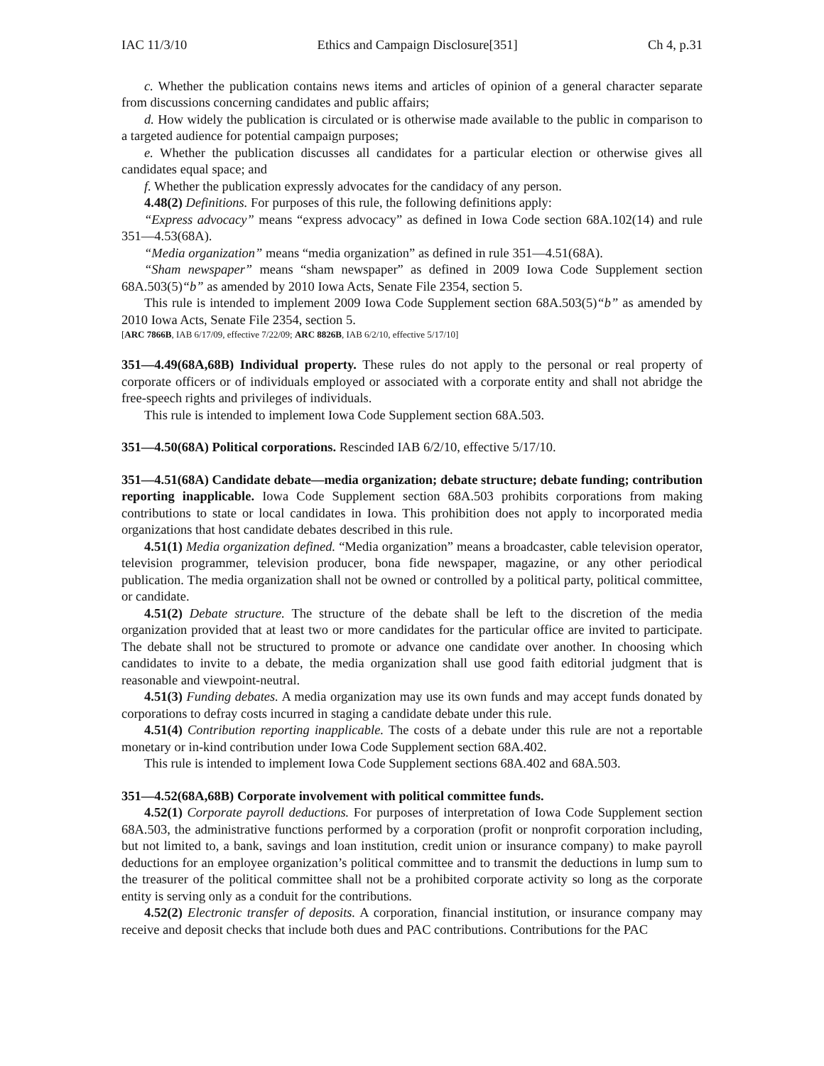IAC 11/3/10 Ethics and Campaign Disclosure[351] Ch 4, p.31
c. Whether the publication contains news items and articles of opinion of a general character separate from discussions concerning candidates and public affairs;
d. How widely the publication is circulated or is otherwise made available to the public in comparison to a targeted audience for potential campaign purposes;
e. Whether the publication discusses all candidates for a particular election or otherwise gives all candidates equal space; and
f. Whether the publication expressly advocates for the candidacy of any person.
4.48(2) Definitions. For purposes of this rule, the following definitions apply:
“Express advocacy” means “express advocacy” as defined in Iowa Code section 68A.102(14) and rule 351—4.53(68A).
“Media organization” means “media organization” as defined in rule 351—4.51(68A).
“Sham newspaper” means “sham newspaper” as defined in 2009 Iowa Code Supplement section 68A.503(5)“b” as amended by 2010 Iowa Acts, Senate File 2354, section 5.
This rule is intended to implement 2009 Iowa Code Supplement section 68A.503(5)“b” as amended by 2010 Iowa Acts, Senate File 2354, section 5.
[ARC 7866B, IAB 6/17/09, effective 7/22/09; ARC 8826B, IAB 6/2/10, effective 5/17/10]
351—4.49(68A,68B) Individual property. These rules do not apply to the personal or real property of corporate officers or of individuals employed or associated with a corporate entity and shall not abridge the free-speech rights and privileges of individuals.
This rule is intended to implement Iowa Code Supplement section 68A.503.
351—4.50(68A) Political corporations. Rescinded IAB 6/2/10, effective 5/17/10.
351—4.51(68A) Candidate debate—media organization; debate structure; debate funding; contribution reporting inapplicable. Iowa Code Supplement section 68A.503 prohibits corporations from making contributions to state or local candidates in Iowa. This prohibition does not apply to incorporated media organizations that host candidate debates described in this rule.
4.51(1) Media organization defined. “Media organization” means a broadcaster, cable television operator, television programmer, television producer, bona fide newspaper, magazine, or any other periodical publication. The media organization shall not be owned or controlled by a political party, political committee, or candidate.
4.51(2) Debate structure. The structure of the debate shall be left to the discretion of the media organization provided that at least two or more candidates for the particular office are invited to participate. The debate shall not be structured to promote or advance one candidate over another. In choosing which candidates to invite to a debate, the media organization shall use good faith editorial judgment that is reasonable and viewpoint-neutral.
4.51(3) Funding debates. A media organization may use its own funds and may accept funds donated by corporations to defray costs incurred in staging a candidate debate under this rule.
4.51(4) Contribution reporting inapplicable. The costs of a debate under this rule are not a reportable monetary or in-kind contribution under Iowa Code Supplement section 68A.402.
This rule is intended to implement Iowa Code Supplement sections 68A.402 and 68A.503.
351—4.52(68A,68B) Corporate involvement with political committee funds.
4.52(1) Corporate payroll deductions. For purposes of interpretation of Iowa Code Supplement section 68A.503, the administrative functions performed by a corporation (profit or nonprofit corporation including, but not limited to, a bank, savings and loan institution, credit union or insurance company) to make payroll deductions for an employee organization’s political committee and to transmit the deductions in lump sum to the treasurer of the political committee shall not be a prohibited corporate activity so long as the corporate entity is serving only as a conduit for the contributions.
4.52(2) Electronic transfer of deposits. A corporation, financial institution, or insurance company may receive and deposit checks that include both dues and PAC contributions. Contributions for the PAC